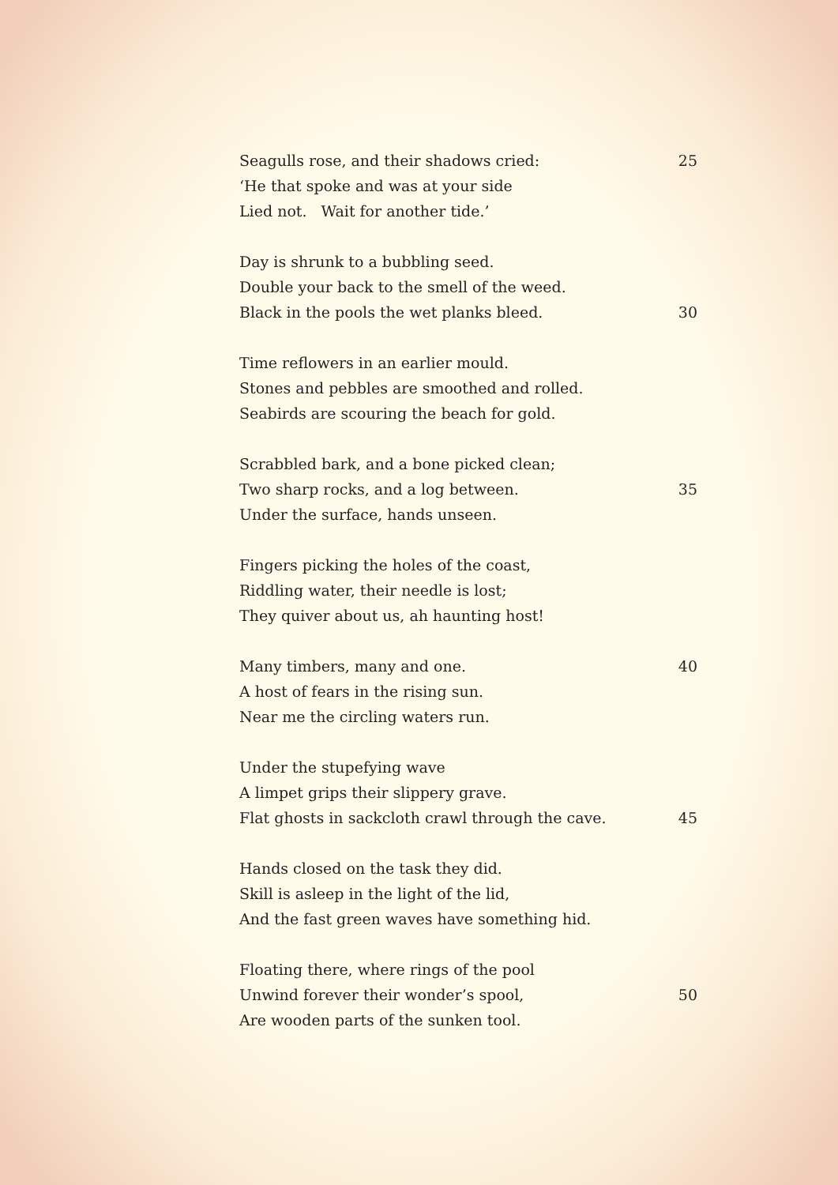Seagulls rose, and their shadows cried: 25
‘He that spoke and was at your side
Lied not. Wait for another tide.’
Day is shrunk to a bubbling seed.
Double your back to the smell of the weed.
Black in the pools the wet planks bleed. 30
Time reflowers in an earlier mould.
Stones and pebbles are smoothed and rolled.
Seabirds are scouring the beach for gold.
Scrabbled bark, and a bone picked clean;
Two sharp rocks, and a log between. 35
Under the surface, hands unseen.
Fingers picking the holes of the coast,
Riddling water, their needle is lost;
They quiver about us, ah haunting host!
Many timbers, many and one. 40
A host of fears in the rising sun.
Near me the circling waters run.
Under the stupefying wave
A limpet grips their slippery grave.
Flat ghosts in sackcloth crawl through the cave. 45
Hands closed on the task they did.
Skill is asleep in the light of the lid,
And the fast green waves have something hid.
Floating there, where rings of the pool
Unwind forever their wonder’s spool, 50
Are wooden parts of the sunken tool.